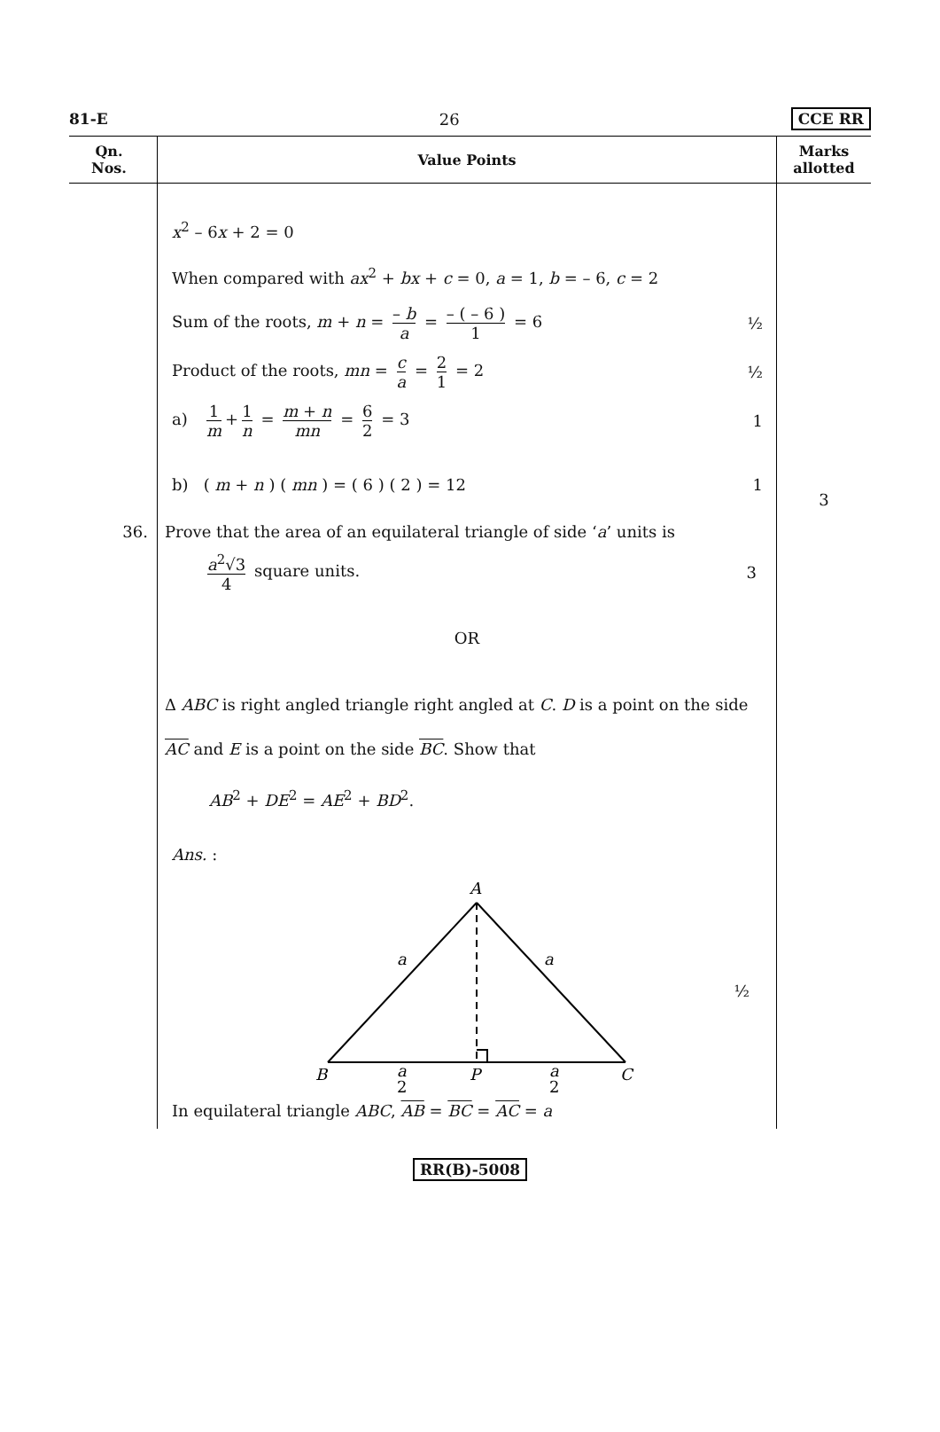81-E 26 CCE RR
| Qn. Nos. | Value Points | Marks allotted |
| --- | --- | --- |
| | x<sup>2</sup> – 6 x + 2 = 0 When compared with ax<sup>2</sup> + bx + c = 0, a = 1, b = – 6, c = 2 Sum of the roots, m + n = – b a = – ( – 6 ) 1 = 6 ½ Product of the roots, mn = c a = 2 1 = 2 ½ a) 1 m + 1 n = m + n mn = 6 2 = 3 1 b) ( m + n ) ( mn ) = ( 6 ) ( 2 ) = 12 1 | 3 |
| 36. | Prove that the area of an equilateral triangle of side ‘ a ’ units is a<sup>2</sup>√3 4 square units. 3 OR Δ ABC is right angled triangle right angled at C . D is a point on the side AC and E is a point on the side BC . Show that AB<sup>2</sup> + DE<sup>2</sup> = AE<sup>2</sup> + BD<sup>2</sup>. Ans. : A B C P a a a 2 a 2 ½ In equilateral triangle ABC , AB = BC = AC = a | |
RR(B)-5008